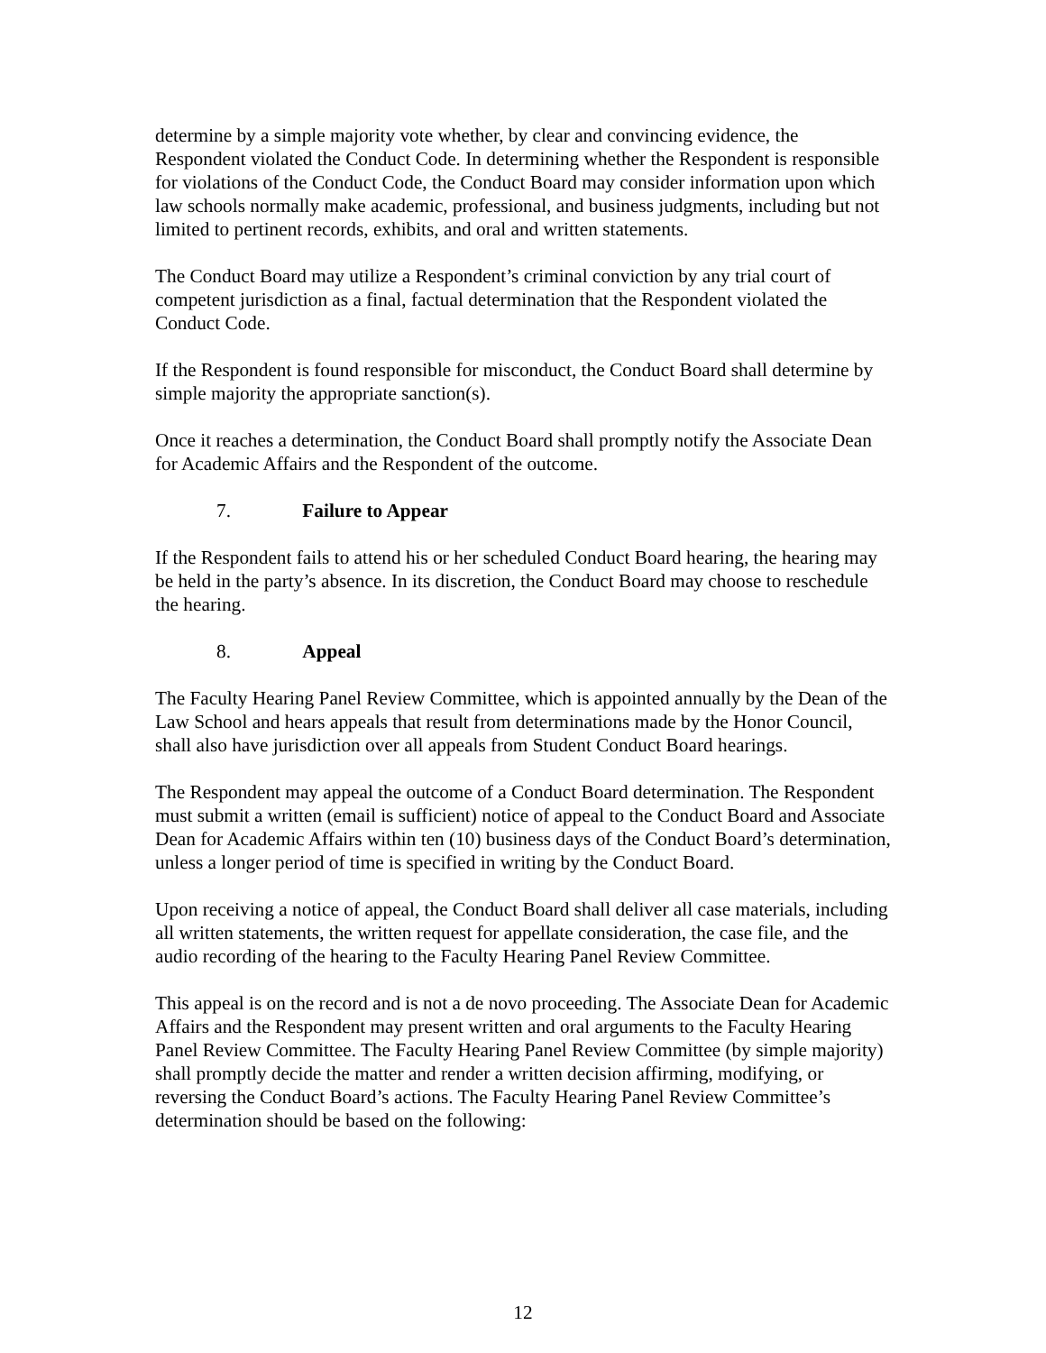determine by a simple majority vote whether, by clear and convincing evidence, the Respondent violated the Conduct Code. In determining whether the Respondent is responsible for violations of the Conduct Code, the Conduct Board may consider information upon which law schools normally make academic, professional, and business judgments, including but not limited to pertinent records, exhibits, and oral and written statements.
The Conduct Board may utilize a Respondent’s criminal conviction by any trial court of competent jurisdiction as a final, factual determination that the Respondent violated the Conduct Code.
If the Respondent is found responsible for misconduct, the Conduct Board shall determine by simple majority the appropriate sanction(s).
Once it reaches a determination, the Conduct Board shall promptly notify the Associate Dean for Academic Affairs and the Respondent of the outcome.
7. Failure to Appear
If the Respondent fails to attend his or her scheduled Conduct Board hearing, the hearing may be held in the party’s absence. In its discretion, the Conduct Board may choose to reschedule the hearing.
8. Appeal
The Faculty Hearing Panel Review Committee, which is appointed annually by the Dean of the Law School and hears appeals that result from determinations made by the Honor Council, shall also have jurisdiction over all appeals from Student Conduct Board hearings.
The Respondent may appeal the outcome of a Conduct Board determination. The Respondent must submit a written (email is sufficient) notice of appeal to the Conduct Board and Associate Dean for Academic Affairs within ten (10) business days of the Conduct Board’s determination, unless a longer period of time is specified in writing by the Conduct Board.
Upon receiving a notice of appeal, the Conduct Board shall deliver all case materials, including all written statements, the written request for appellate consideration, the case file, and the audio recording of the hearing to the Faculty Hearing Panel Review Committee.
This appeal is on the record and is not a de novo proceeding. The Associate Dean for Academic Affairs and the Respondent may present written and oral arguments to the Faculty Hearing Panel Review Committee. The Faculty Hearing Panel Review Committee (by simple majority) shall promptly decide the matter and render a written decision affirming, modifying, or reversing the Conduct Board’s actions. The Faculty Hearing Panel Review Committee’s determination should be based on the following:
12